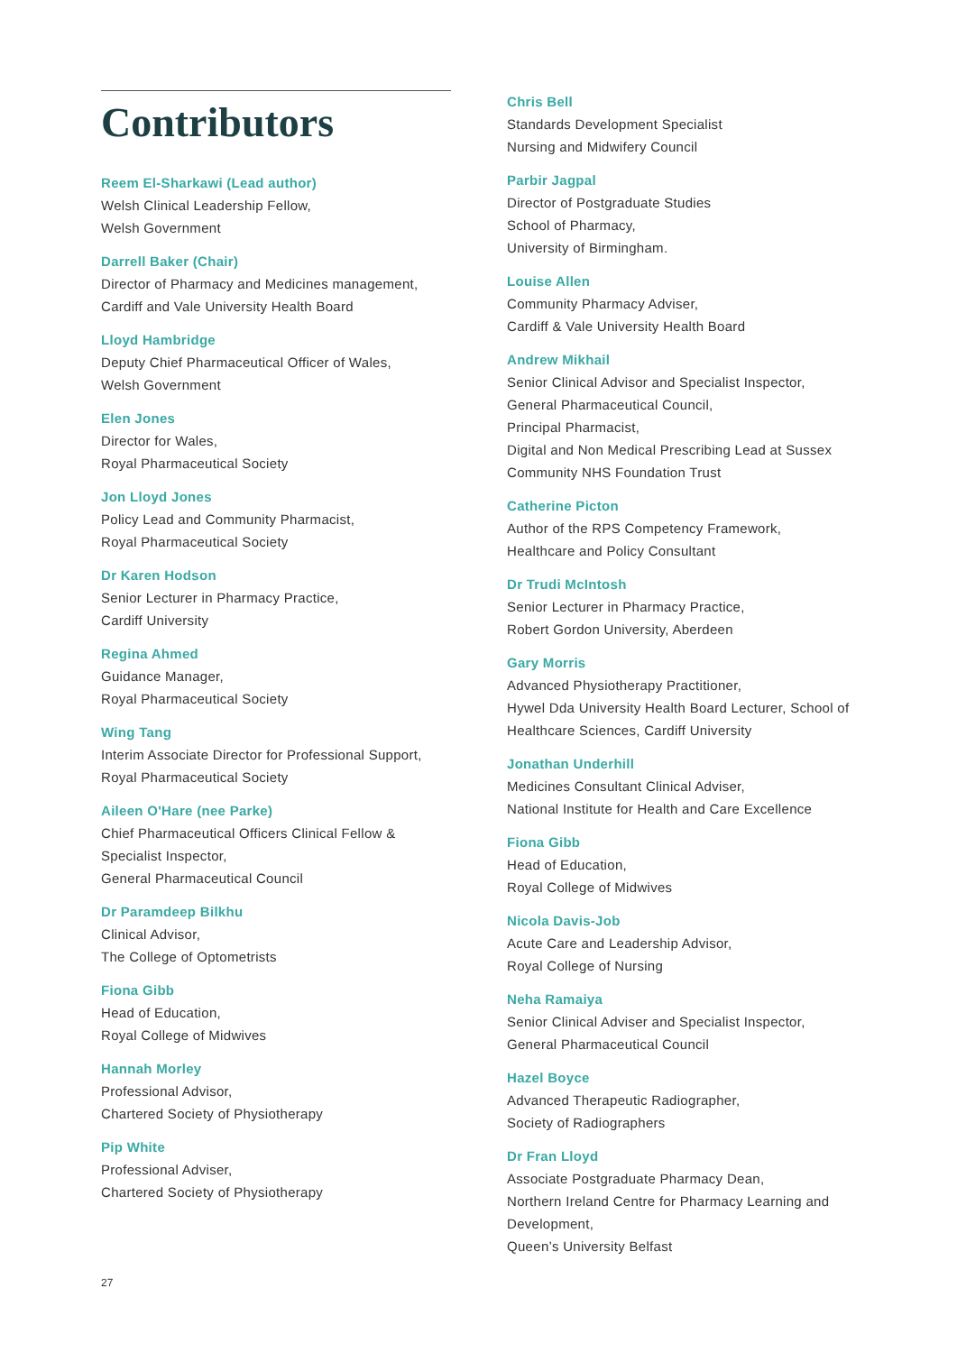Contributors
Reem El-Sharkawi (Lead author)
Welsh Clinical Leadership Fellow,
Welsh Government
Darrell Baker (Chair)
Director of Pharmacy and Medicines management,
Cardiff and Vale University Health Board
Lloyd Hambridge
Deputy Chief Pharmaceutical Officer of Wales,
Welsh Government
Elen Jones
Director for Wales,
Royal Pharmaceutical Society
Jon Lloyd Jones
Policy Lead and Community Pharmacist,
Royal Pharmaceutical Society
Dr Karen Hodson
Senior Lecturer in Pharmacy Practice,
Cardiff University
Regina Ahmed
Guidance Manager,
Royal Pharmaceutical Society
Wing Tang
Interim Associate Director for Professional Support,
Royal Pharmaceutical Society
Aileen O'Hare (nee Parke)
Chief Pharmaceutical Officers Clinical Fellow &
Specialist Inspector,
General Pharmaceutical Council
Dr Paramdeep Bilkhu
Clinical Advisor,
The College of Optometrists
Fiona Gibb
Head of Education,
Royal College of Midwives
Hannah Morley
Professional Advisor,
Chartered Society of Physiotherapy
Pip White
Professional Adviser,
Chartered Society of Physiotherapy
Chris Bell
Standards Development Specialist
Nursing and Midwifery Council
Parbir Jagpal
Director of Postgraduate Studies
School of Pharmacy,
University of Birmingham.
Louise Allen
Community Pharmacy Adviser,
Cardiff & Vale University Health Board
Andrew Mikhail
Senior Clinical Advisor and Specialist Inspector,
General Pharmaceutical Council,
Principal Pharmacist,
Digital and Non Medical Prescribing Lead at Sussex Community NHS Foundation Trust
Catherine Picton
Author of the RPS Competency Framework,
Healthcare and Policy Consultant
Dr Trudi McIntosh
Senior Lecturer in Pharmacy Practice,
Robert Gordon University, Aberdeen
Gary Morris
Advanced Physiotherapy Practitioner,
Hywel Dda University Health Board Lecturer, School of Healthcare Sciences, Cardiff University
Jonathan Underhill
Medicines Consultant Clinical Adviser,
National Institute for Health and Care Excellence
Fiona Gibb
Head of Education,
Royal College of Midwives
Nicola Davis-Job
Acute Care and Leadership Advisor,
Royal College of Nursing
Neha Ramaiya
Senior Clinical Adviser and Specialist Inspector,
General Pharmaceutical Council
Hazel Boyce
Advanced Therapeutic Radiographer,
Society of Radiographers
Dr Fran Lloyd
Associate Postgraduate Pharmacy Dean,
Northern Ireland Centre for Pharmacy Learning and Development,
Queen’s University Belfast
27